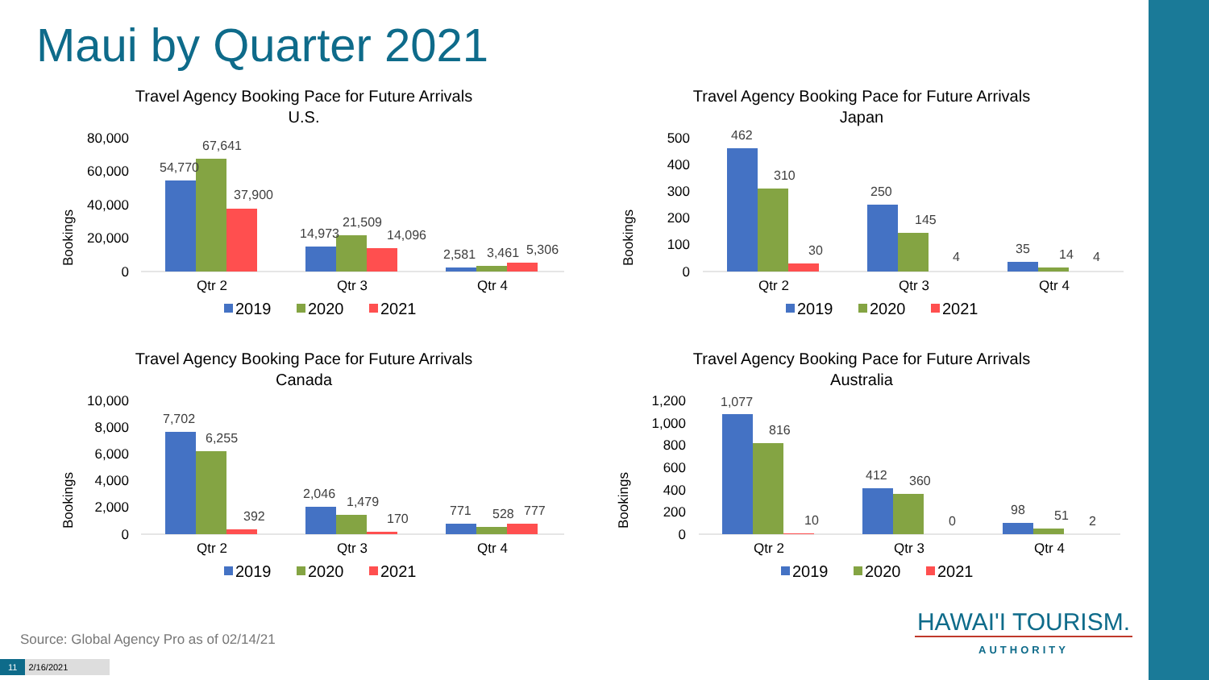Maui by Quarter 2021
Travel Agency Booking Pace for Future Arrivals
U.S.
Bookings
80,000
60,000
40,000
20,000
0
54,770
67,641
37,900
14,973
21,509
14,096
2,581
3,461
5,306
Qtr 2
Qtr 3
Qtr 4
2019
2020
2021
Travel Agency Booking Pace for Future Arrivals
Japan
Bookings
500
400
300
200
100
0
462
310
30
250
145
4
35
14
4
Qtr 2
Qtr 3
Qtr 4
2019
2020
2021
Travel Agency Booking Pace for Future Arrivals
Canada
Bookings
10,000
8,000
6,000
4,000
2,000
0
7,702
6,255
392
2,046
1,479
170
771
528
777
Qtr 2
Qtr 3
Qtr 4
2019
2020
2021
Travel Agency Booking Pace for Future Arrivals
Australia
Bookings
1,200
1,000
800
600
400
200
0
1,077
816
10
412
360
0
98
51
2
Qtr 2
Qtr 3
Qtr 4
2019
2020
2021
Source: Global Agency Pro as of 02/14/21
11 2/16/2021
HAWAI'I TOURISM.
AUTHORITY